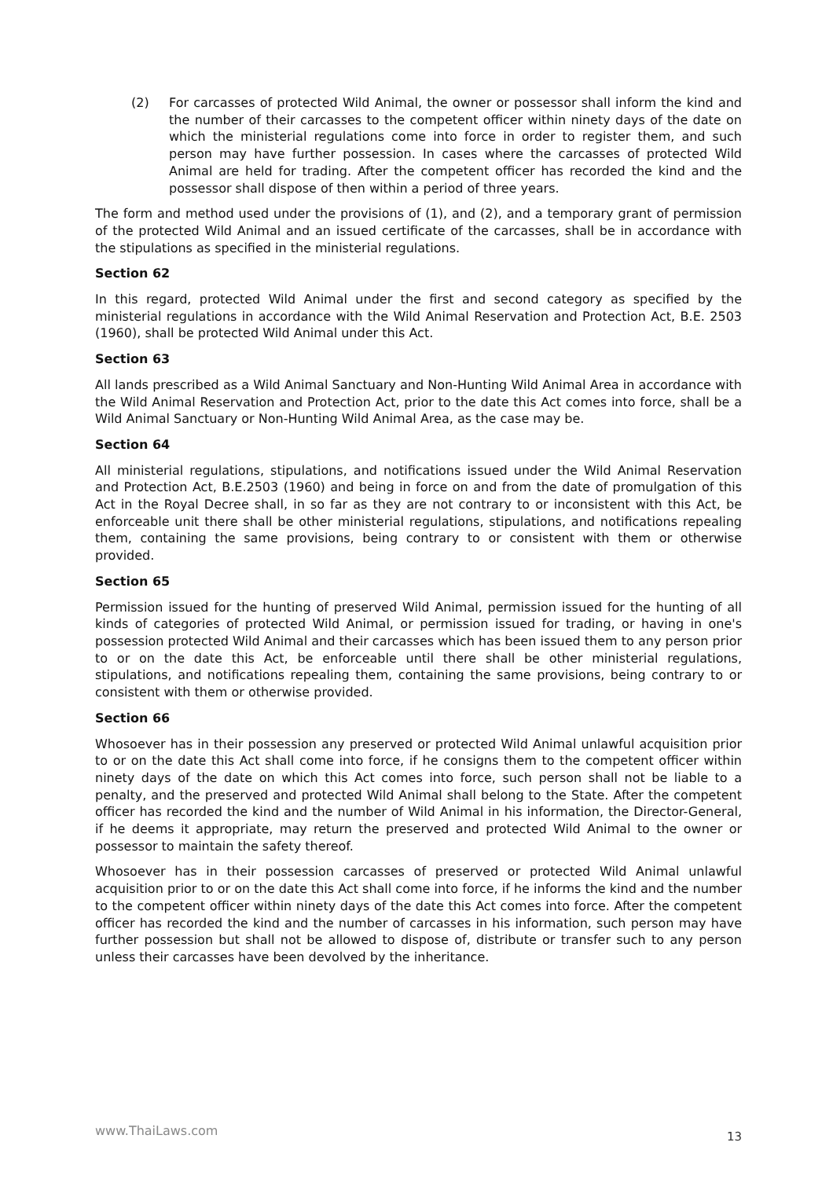(2) For carcasses of protected Wild Animal, the owner or possessor shall inform the kind and the number of their carcasses to the competent officer within ninety days of the date on which the ministerial regulations come into force in order to register them, and such person may have further possession. In cases where the carcasses of protected Wild Animal are held for trading. After the competent officer has recorded the kind and the possessor shall dispose of then within a period of three years.
The form and method used under the provisions of (1), and (2), and a temporary grant of permission of the protected Wild Animal and an issued certificate of the carcasses, shall be in accordance with the stipulations as specified in the ministerial regulations.
Section 62
In this regard, protected Wild Animal under the first and second category as specified by the ministerial regulations in accordance with the Wild Animal Reservation and Protection Act, B.E. 2503 (1960), shall be protected Wild Animal under this Act.
Section 63
All lands prescribed as a Wild Animal Sanctuary and Non-Hunting Wild Animal Area in accordance with the Wild Animal Reservation and Protection Act, prior to the date this Act comes into force, shall be a Wild Animal Sanctuary or Non-Hunting Wild Animal Area, as the case may be.
Section 64
All ministerial regulations, stipulations, and notifications issued under the Wild Animal Reservation and Protection Act, B.E.2503 (1960) and being in force on and from the date of promulgation of this Act in the Royal Decree shall, in so far as they are not contrary to or inconsistent with this Act, be enforceable unit there shall be other ministerial regulations, stipulations, and notifications repealing them, containing the same provisions, being contrary to or consistent with them or otherwise provided.
Section 65
Permission issued for the hunting of preserved Wild Animal, permission issued for the hunting of all kinds of categories of protected Wild Animal, or permission issued for trading, or having in one's possession protected Wild Animal and their carcasses which has been issued them to any person prior to or on the date this Act, be enforceable until there shall be other ministerial regulations, stipulations, and notifications repealing them, containing the same provisions, being contrary to or consistent with them or otherwise provided.
Section 66
Whosoever has in their possession any preserved or protected Wild Animal unlawful acquisition prior to or on the date this Act shall come into force, if he consigns them to the competent officer within ninety days of the date on which this Act comes into force, such person shall not be liable to a penalty, and the preserved and protected Wild Animal shall belong to the State. After the competent officer has recorded the kind and the number of Wild Animal in his information, the Director-General, if he deems it appropriate, may return the preserved and protected Wild Animal to the owner or possessor to maintain the safety thereof.
Whosoever has in their possession carcasses of preserved or protected Wild Animal unlawful acquisition prior to or on the date this Act shall come into force, if he informs the kind and the number to the competent officer within ninety days of the date this Act comes into force. After the competent officer has recorded the kind and the number of carcasses in his information, such person may have further possession but shall not be allowed to dispose of, distribute or transfer such to any person unless their carcasses have been devolved by the inheritance.
www.ThaiLaws.com 13